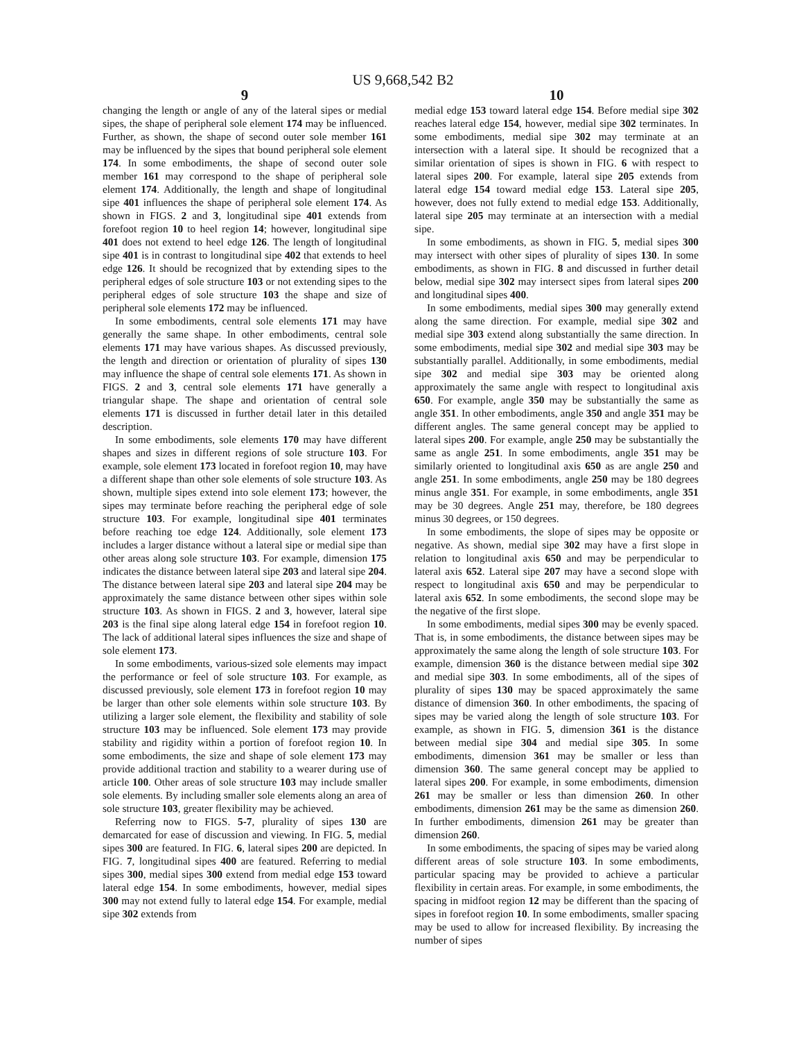US 9,668,542 B2
9
changing the length or angle of any of the lateral sipes or medial sipes, the shape of peripheral sole element 174 may be influenced. Further, as shown, the shape of second outer sole member 161 may be influenced by the sipes that bound peripheral sole element 174. In some embodiments, the shape of second outer sole member 161 may correspond to the shape of peripheral sole element 174. Additionally, the length and shape of longitudinal sipe 401 influences the shape of peripheral sole element 174. As shown in FIGS. 2 and 3, longitudinal sipe 401 extends from forefoot region 10 to heel region 14; however, longitudinal sipe 401 does not extend to heel edge 126. The length of longitudinal sipe 401 is in contrast to longitudinal sipe 402 that extends to heel edge 126. It should be recognized that by extending sipes to the peripheral edges of sole structure 103 or not extending sipes to the peripheral edges of sole structure 103 the shape and size of peripheral sole elements 172 may be influenced.
In some embodiments, central sole elements 171 may have generally the same shape. In other embodiments, central sole elements 171 may have various shapes. As discussed previously, the length and direction or orientation of plurality of sipes 130 may influence the shape of central sole elements 171. As shown in FIGS. 2 and 3, central sole elements 171 have generally a triangular shape. The shape and orientation of central sole elements 171 is discussed in further detail later in this detailed description.
In some embodiments, sole elements 170 may have different shapes and sizes in different regions of sole structure 103. For example, sole element 173 located in forefoot region 10, may have a different shape than other sole elements of sole structure 103. As shown, multiple sipes extend into sole element 173; however, the sipes may terminate before reaching the peripheral edge of sole structure 103. For example, longitudinal sipe 401 terminates before reaching toe edge 124. Additionally, sole element 173 includes a larger distance without a lateral sipe or medial sipe than other areas along sole structure 103. For example, dimension 175 indicates the distance between lateral sipe 203 and lateral sipe 204. The distance between lateral sipe 203 and lateral sipe 204 may be approximately the same distance between other sipes within sole structure 103. As shown in FIGS. 2 and 3, however, lateral sipe 203 is the final sipe along lateral edge 154 in forefoot region 10. The lack of additional lateral sipes influences the size and shape of sole element 173.
In some embodiments, various-sized sole elements may impact the performance or feel of sole structure 103. For example, as discussed previously, sole element 173 in forefoot region 10 may be larger than other sole elements within sole structure 103. By utilizing a larger sole element, the flexibility and stability of sole structure 103 may be influenced. Sole element 173 may provide stability and rigidity within a portion of forefoot region 10. In some embodiments, the size and shape of sole element 173 may provide additional traction and stability to a wearer during use of article 100. Other areas of sole structure 103 may include smaller sole elements. By including smaller sole elements along an area of sole structure 103, greater flexibility may be achieved.
Referring now to FIGS. 5-7, plurality of sipes 130 are demarcated for ease of discussion and viewing. In FIG. 5, medial sipes 300 are featured. In FIG. 6, lateral sipes 200 are depicted. In FIG. 7, longitudinal sipes 400 are featured. Referring to medial sipes 300, medial sipes 300 extend from medial edge 153 toward lateral edge 154. In some embodiments, however, medial sipes 300 may not extend fully to lateral edge 154. For example, medial sipe 302 extends from
10
medial edge 153 toward lateral edge 154. Before medial sipe 302 reaches lateral edge 154, however, medial sipe 302 terminates. In some embodiments, medial sipe 302 may terminate at an intersection with a lateral sipe. It should be recognized that a similar orientation of sipes is shown in FIG. 6 with respect to lateral sipes 200. For example, lateral sipe 205 extends from lateral edge 154 toward medial edge 153. Lateral sipe 205, however, does not fully extend to medial edge 153. Additionally, lateral sipe 205 may terminate at an intersection with a medial sipe.
In some embodiments, as shown in FIG. 5, medial sipes 300 may intersect with other sipes of plurality of sipes 130. In some embodiments, as shown in FIG. 8 and discussed in further detail below, medial sipe 302 may intersect sipes from lateral sipes 200 and longitudinal sipes 400.
In some embodiments, medial sipes 300 may generally extend along the same direction. For example, medial sipe 302 and medial sipe 303 extend along substantially the same direction. In some embodiments, medial sipe 302 and medial sipe 303 may be substantially parallel. Additionally, in some embodiments, medial sipe 302 and medial sipe 303 may be oriented along approximately the same angle with respect to longitudinal axis 650. For example, angle 350 may be substantially the same as angle 351. In other embodiments, angle 350 and angle 351 may be different angles. The same general concept may be applied to lateral sipes 200. For example, angle 250 may be substantially the same as angle 251. In some embodiments, angle 351 may be similarly oriented to longitudinal axis 650 as are angle 250 and angle 251. In some embodiments, angle 250 may be 180 degrees minus angle 351. For example, in some embodiments, angle 351 may be 30 degrees. Angle 251 may, therefore, be 180 degrees minus 30 degrees, or 150 degrees.
In some embodiments, the slope of sipes may be opposite or negative. As shown, medial sipe 302 may have a first slope in relation to longitudinal axis 650 and may be perpendicular to lateral axis 652. Lateral sipe 207 may have a second slope with respect to longitudinal axis 650 and may be perpendicular to lateral axis 652. In some embodiments, the second slope may be the negative of the first slope.
In some embodiments, medial sipes 300 may be evenly spaced. That is, in some embodiments, the distance between sipes may be approximately the same along the length of sole structure 103. For example, dimension 360 is the distance between medial sipe 302 and medial sipe 303. In some embodiments, all of the sipes of plurality of sipes 130 may be spaced approximately the same distance of dimension 360. In other embodiments, the spacing of sipes may be varied along the length of sole structure 103. For example, as shown in FIG. 5, dimension 361 is the distance between medial sipe 304 and medial sipe 305. In some embodiments, dimension 361 may be smaller or less than dimension 360. The same general concept may be applied to lateral sipes 200. For example, in some embodiments, dimension 261 may be smaller or less than dimension 260. In other embodiments, dimension 261 may be the same as dimension 260. In further embodiments, dimension 261 may be greater than dimension 260.
In some embodiments, the spacing of sipes may be varied along different areas of sole structure 103. In some embodiments, particular spacing may be provided to achieve a particular flexibility in certain areas. For example, in some embodiments, the spacing in midfoot region 12 may be different than the spacing of sipes in forefoot region 10. In some embodiments, smaller spacing may be used to allow for increased flexibility. By increasing the number of sipes